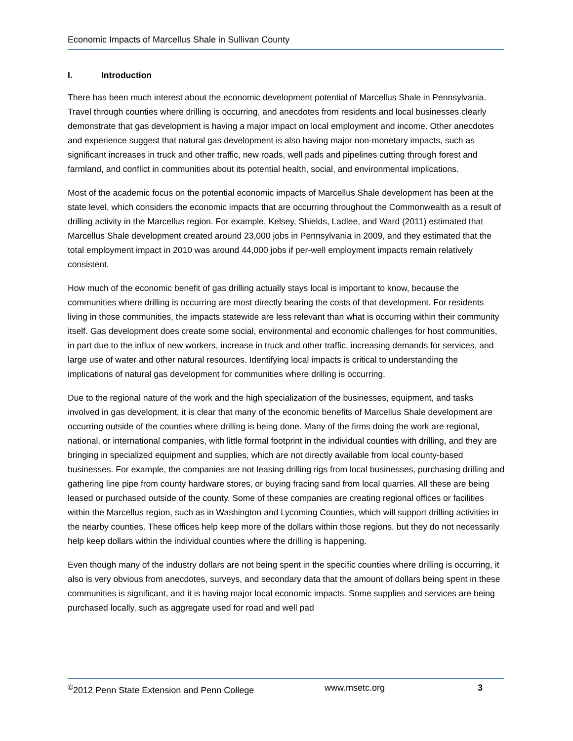Economic Impacts of Marcellus Shale in Sullivan County
I. Introduction
There has been much interest about the economic development potential of Marcellus Shale in Pennsylvania. Travel through counties where drilling is occurring, and anecdotes from residents and local businesses clearly demonstrate that gas development is having a major impact on local employment and income. Other anecdotes and experience suggest that natural gas development is also having major non-monetary impacts, such as significant increases in truck and other traffic, new roads, well pads and pipelines cutting through forest and farmland, and conflict in communities about its potential health, social, and environmental implications.
Most of the academic focus on the potential economic impacts of Marcellus Shale development has been at the state level, which considers the economic impacts that are occurring throughout the Commonwealth as a result of drilling activity in the Marcellus region. For example, Kelsey, Shields, Ladlee, and Ward (2011) estimated that Marcellus Shale development created around 23,000 jobs in Pennsylvania in 2009, and they estimated that the total employment impact in 2010 was around 44,000 jobs if per-well employment impacts remain relatively consistent.
How much of the economic benefit of gas drilling actually stays local is important to know, because the communities where drilling is occurring are most directly bearing the costs of that development. For residents living in those communities, the impacts statewide are less relevant than what is occurring within their community itself. Gas development does create some social, environmental and economic challenges for host communities, in part due to the influx of new workers, increase in truck and other traffic, increasing demands for services, and large use of water and other natural resources. Identifying local impacts is critical to understanding the implications of natural gas development for communities where drilling is occurring.
Due to the regional nature of the work and the high specialization of the businesses, equipment, and tasks involved in gas development, it is clear that many of the economic benefits of Marcellus Shale development are occurring outside of the counties where drilling is being done. Many of the firms doing the work are regional, national, or international companies, with little formal footprint in the individual counties with drilling, and they are bringing in specialized equipment and supplies, which are not directly available from local county-based businesses. For example, the companies are not leasing drilling rigs from local businesses, purchasing drilling and gathering line pipe from county hardware stores, or buying fracing sand from local quarries. All these are being leased or purchased outside of the county. Some of these companies are creating regional offices or facilities within the Marcellus region, such as in Washington and Lycoming Counties, which will support drilling activities in the nearby counties. These offices help keep more of the dollars within those regions, but they do not necessarily help keep dollars within the individual counties where the drilling is happening.
Even though many of the industry dollars are not being spent in the specific counties where drilling is occurring, it also is very obvious from anecdotes, surveys, and secondary data that the amount of dollars being spent in these communities is significant, and it is having major local economic impacts. Some supplies and services are being purchased locally, such as aggregate used for road and well pad
<sup>©</sup>2012 Penn State Extension and Penn College www.msetc.org 3